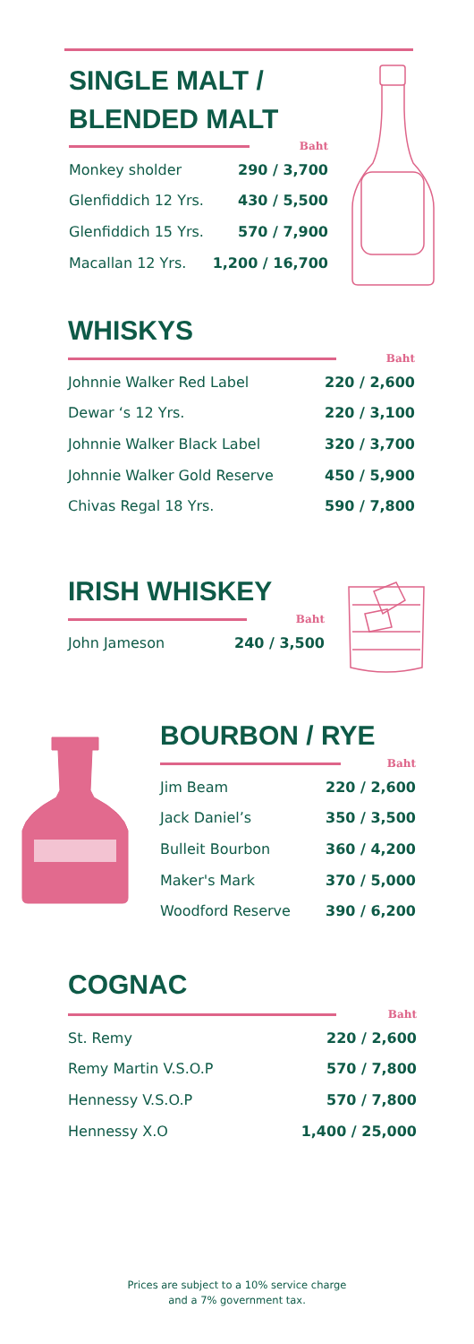SINGLE MALT /
BLENDED MALT
Baht
| Monkey sholder | 290 / 3,700 |
| Glenfiddich 12 Yrs. | 430 / 5,500 |
| Glenfiddich 15 Yrs. | 570 / 7,900 |
| Macallan 12 Yrs. | 1,200 / 16,700 |
WHISKYS
Baht
| Johnnie Walker Red Label | 220 / 2,600 |
| Dewar ‘s 12 Yrs. | 220 / 3,100 |
| Johnnie Walker Black Label | 320 / 3,700 |
| Johnnie Walker Gold Reserve | 450 / 5,900 |
| Chivas Regal 18 Yrs. | 590 / 7,800 |
IRISH WHISKEY
Baht
| John Jameson | 240 / 3,500 |
BOURBON / RYE
Baht
| Jim Beam | 220 / 2,600 |
| Jack Daniel’s | 350 / 3,500 |
| Bulleit Bourbon | 360 / 4,200 |
| Maker's Mark | 370 / 5,000 |
| Woodford Reserve | 390 / 6,200 |
COGNAC
Baht
| St. Remy | 220 / 2,600 |
| Remy Martin V.S.O.P | 570 / 7,800 |
| Hennessy V.S.O.P | 570 / 7,800 |
| Hennessy X.O | 1,400 / 25,000 |
Prices are subject to a 10% service charge
and a 7% government tax.